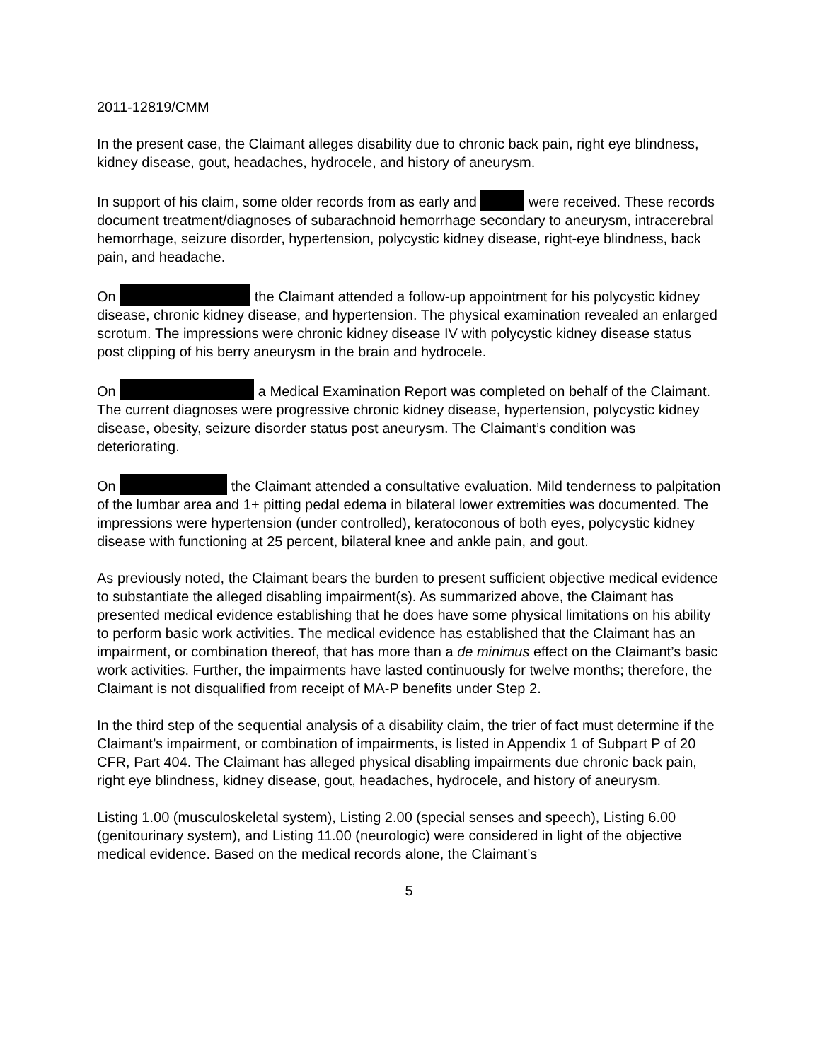2011-12819/CMM
In the present case, the Claimant alleges disability due to chronic back pain, right eye blindness, kidney disease, gout, headaches, hydrocele, and history of aneurysm.
In support of his claim, some older records from as early and were received. These records document treatment/diagnoses of subarachnoid hemorrhage secondary to aneurysm, intracerebral hemorrhage, seizure disorder, hypertension, polycystic kidney disease, right-eye blindness, back pain, and headache.
On the Claimant attended a follow-up appointment for his polycystic kidney disease, chronic kidney disease, and hypertension. The physical examination revealed an enlarged scrotum. The impressions were chronic kidney disease IV with polycystic kidney disease status post clipping of his berry aneurysm in the brain and hydrocele.
On a Medical Examination Report was completed on behalf of the Claimant. The current diagnoses were progressive chronic kidney disease, hypertension, polycystic kidney disease, obesity, seizure disorder status post aneurysm. The Claimant’s condition was deteriorating.
On the Claimant attended a consultative evaluation. Mild tenderness to palpitation of the lumbar area and 1+ pitting pedal edema in bilateral lower extremities was documented. The impressions were hypertension (under controlled), keratoconous of both eyes, polycystic kidney disease with functioning at 25 percent, bilateral knee and ankle pain, and gout.
As previously noted, the Claimant bears the burden to present sufficient objective medical evidence to substantiate the alleged disabling impairment(s). As summarized above, the Claimant has presented medical evidence establishing that he does have some physical limitations on his ability to perform basic work activities. The medical evidence has established that the Claimant has an impairment, or combination thereof, that has more than a de minimus effect on the Claimant’s basic work activities. Further, the impairments have lasted continuously for twelve months; therefore, the Claimant is not disqualified from receipt of MA-P benefits under Step 2.
In the third step of the sequential analysis of a disability claim, the trier of fact must determine if the Claimant’s impairment, or combination of impairments, is listed in Appendix 1 of Subpart P of 20 CFR, Part 404. The Claimant has alleged physical disabling impairments due chronic back pain, right eye blindness, kidney disease, gout, headaches, hydrocele, and history of aneurysm.
Listing 1.00 (musculoskeletal system), Listing 2.00 (special senses and speech), Listing 6.00 (genitourinary system), and Listing 11.00 (neurologic) were considered in light of the objective medical evidence. Based on the medical records alone, the Claimant’s
5